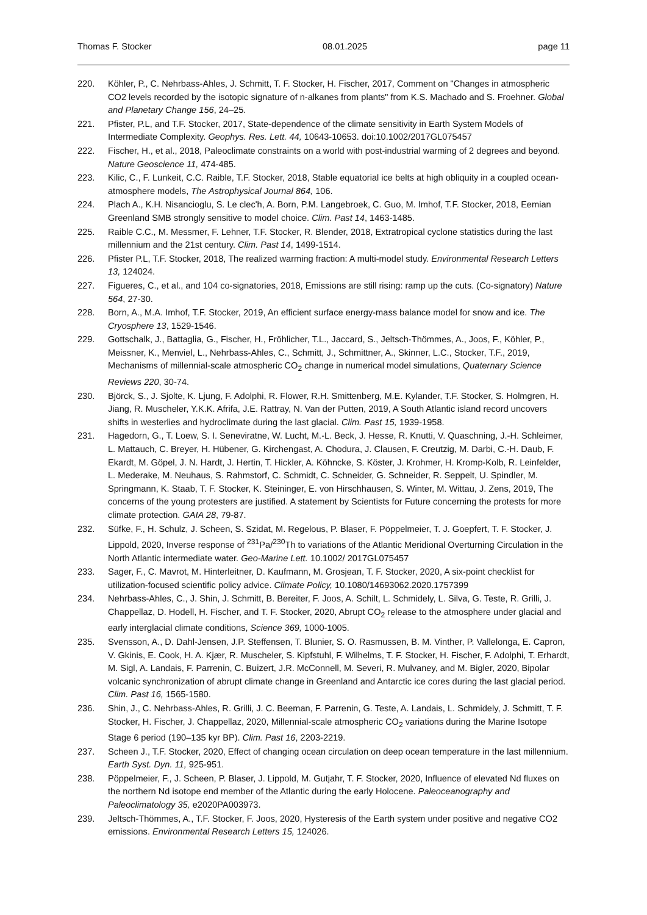Thomas F. Stocker 08.01.2025 page 11
220. Köhler, P., C. Nehrbass-Ahles, J. Schmitt, T. F. Stocker, H. Fischer, 2017, Comment on "Changes in atmospheric CO2 levels recorded by the isotopic signature of n-alkanes from plants" from K.S. Machado and S. Froehner. Global and Planetary Change 156, 24–25.
221. Pfister, P.L, and T.F. Stocker, 2017, State-dependence of the climate sensitivity in Earth System Models of Intermediate Complexity. Geophys. Res. Lett. 44, 10643-10653. doi:10.1002/2017GL075457
222. Fischer, H., et al., 2018, Paleoclimate constraints on a world with post-industrial warming of 2 degrees and beyond. Nature Geoscience 11, 474-485.
223. Kilic, C., F. Lunkeit, C.C. Raible, T.F. Stocker, 2018, Stable equatorial ice belts at high obliquity in a coupled ocean-atmosphere models, The Astrophysical Journal 864, 106.
224. Plach A., K.H. Nisancioglu, S. Le clec'h, A. Born, P.M. Langebroek, C. Guo, M. Imhof, T.F. Stocker, 2018, Eemian Greenland SMB strongly sensitive to model choice. Clim. Past 14, 1463-1485.
225. Raible C.C., M. Messmer, F. Lehner, T.F. Stocker, R. Blender, 2018, Extratropical cyclone statistics during the last millennium and the 21st century. Clim. Past 14, 1499-1514.
226. Pfister P.L, T.F. Stocker, 2018, The realized warming fraction: A multi-model study. Environmental Research Letters 13, 124024.
227. Figueres, C., et al., and 104 co-signatories, 2018, Emissions are still rising: ramp up the cuts. (Co-signatory) Nature 564, 27-30.
228. Born, A., M.A. Imhof, T.F. Stocker, 2019, An efficient surface energy-mass balance model for snow and ice. The Cryosphere 13, 1529-1546.
229. Gottschalk, J., Battaglia, G., Fischer, H., Fröhlicher, T.L., Jaccard, S., Jeltsch-Thömmes, A., Joos, F., Köhler, P., Meissner, K., Menviel, L., Nehrbass-Ahles, C., Schmitt, J., Schmittner, A., Skinner, L.C., Stocker, T.F., 2019, Mechanisms of millennial-scale atmospheric CO<sub>2</sub> change in numerical model simulations, Quaternary Science Reviews 220, 30-74.
230. Björck, S., J. Sjolte, K. Ljung, F. Adolphi, R. Flower, R.H. Smittenberg, M.E. Kylander, T.F. Stocker, S. Holmgren, H. Jiang, R. Muscheler, Y.K.K. Afrifa, J.E. Rattray, N. Van der Putten, 2019, A South Atlantic island record uncovers shifts in westerlies and hydroclimate during the last glacial. Clim. Past 15, 1939-1958.
231. Hagedorn, G., T. Loew, S. I. Seneviratne, W. Lucht, M.-L. Beck, J. Hesse, R. Knutti, V. Quaschning, J.-H. Schleimer, L. Mattauch, C. Breyer, H. Hübener, G. Kirchengast, A. Chodura, J. Clausen, F. Creutzig, M. Darbi, C.-H. Daub, F. Ekardt, M. Göpel, J. N. Hardt, J. Hertin, T. Hickler, A. Köhncke, S. Köster, J. Krohmer, H. Kromp-Kolb, R. Leinfelder, L. Mederake, M. Neuhaus, S. Rahmstorf, C. Schmidt, C. Schneider, G. Schneider, R. Seppelt, U. Spindler, M. Springmann, K. Staab, T. F. Stocker, K. Steininger, E. von Hirschhausen, S. Winter, M. Wittau, J. Zens, 2019, The concerns of the young protesters are justified. A statement by Scientists for Future concerning the protests for more climate protection. GAIA 28, 79-87.
232. Süfke, F., H. Schulz, J. Scheen, S. Szidat, M. Regelous, P. Blaser, F. Pöppelmeier, T. J. Goepfert, T. F. Stocker, J. Lippold, 2020, Inverse response of <sup>231</sup>Pa/<sup>230</sup>Th to variations of the Atlantic Meridional Overturning Circulation in the North Atlantic intermediate water. Geo-Marine Lett. 10.1002/ 2017GL075457
233. Sager, F., C. Mavrot, M. Hinterleitner, D. Kaufmann, M. Grosjean, T. F. Stocker, 2020, A six-point checklist for utilization-focused scientific policy advice. Climate Policy, 10.1080/14693062.2020.1757399
234. Nehrbass-Ahles, C., J. Shin, J. Schmitt, B. Bereiter, F. Joos, A. Schilt, L. Schmidely, L. Silva, G. Teste, R. Grilli, J. Chappellaz, D. Hodell, H. Fischer, and T. F. Stocker, 2020, Abrupt CO<sub>2</sub> release to the atmosphere under glacial and early interglacial climate conditions, Science 369, 1000-1005.
235. Svensson, A., D. Dahl-Jensen, J.P. Steffensen, T. Blunier, S. O. Rasmussen, B. M. Vinther, P. Vallelonga, E. Capron, V. Gkinis, E. Cook, H. A. Kjær, R. Muscheler, S. Kipfstuhl, F. Wilhelms, T. F. Stocker, H. Fischer, F. Adolphi, T. Erhardt, M. Sigl, A. Landais, F. Parrenin, C. Buizert, J.R. McConnell, M. Severi, R. Mulvaney, and M. Bigler, 2020, Bipolar volcanic synchronization of abrupt climate change in Greenland and Antarctic ice cores during the last glacial period. Clim. Past 16, 1565-1580.
236. Shin, J., C. Nehrbass-Ahles, R. Grilli, J. C. Beeman, F. Parrenin, G. Teste, A. Landais, L. Schmidely, J. Schmitt, T. F. Stocker, H. Fischer, J. Chappellaz, 2020, Millennial-scale atmospheric CO<sub>2</sub> variations during the Marine Isotope Stage 6 period (190–135 kyr BP). Clim. Past 16, 2203-2219.
237. Scheen J., T.F. Stocker, 2020, Effect of changing ocean circulation on deep ocean temperature in the last millennium. Earth Syst. Dyn. 11, 925-951.
238. Pöppelmeier, F., J. Scheen, P. Blaser, J. Lippold, M. Gutjahr, T. F. Stocker, 2020, Influence of elevated Nd fluxes on the northern Nd isotope end member of the Atlantic during the early Holocene. Paleoceanography and Paleoclimatology 35, e2020PA003973.
239. Jeltsch-Thömmes, A., T.F. Stocker, F. Joos, 2020, Hysteresis of the Earth system under positive and negative CO2 emissions. Environmental Research Letters 15, 124026.